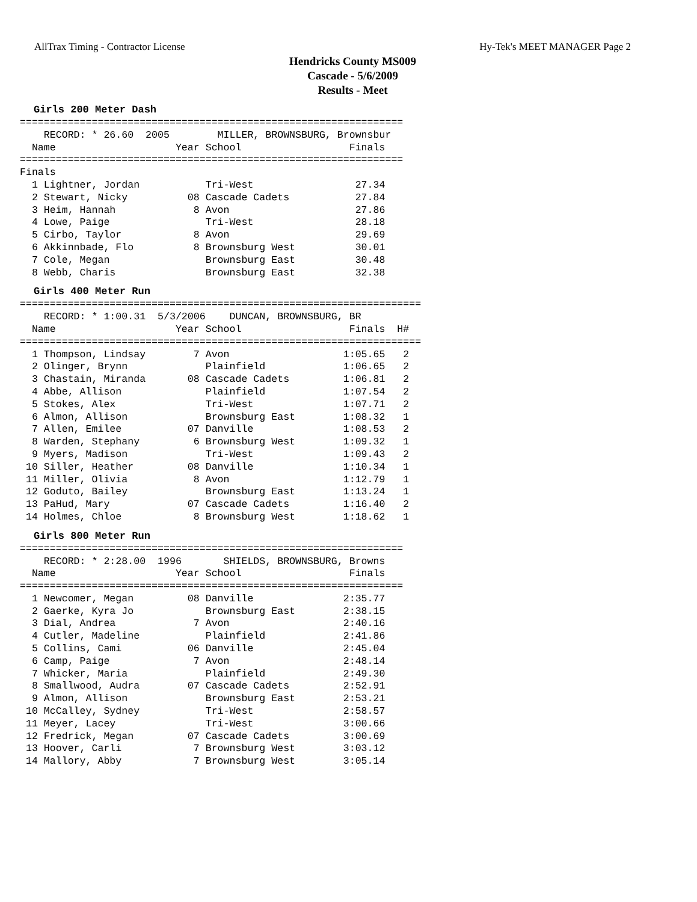AllTrax Timing - Contractor License Hy-Tek's MEET MANAGER Page 2
Hendricks County MS009
Cascade - 5/6/2009
Results - Meet
Girls 200 Meter Dash
================================================================
    RECORD: * 26.60  2005        MILLER, BROWNSBURG, Brownsbur
  Name                    Year School                  Finals
================================================================
Finals
  1 Lightner, Jordan           Tri-West                 27.34
  2 Stewart, Nicky          08 Cascade Cadets           27.84
  3 Heim, Hannah             8 Avon                     27.86
  4 Lowe, Paige                Tri-West                 28.18
  5 Cirbo, Taylor            8 Avon                     29.69
  6 Akkinnbade, Flo          8 Brownsburg West          30.01
  7 Cole, Megan                Brownsburg East          30.48
  8 Webb, Charis               Brownsburg East          32.38
Girls 400 Meter Run
===================================================================
    RECORD: * 1:00.31  5/3/2006    DUNCAN, BROWNSBURG, BR
  Name                    Year School                  Finals  H#
===================================================================
  1 Thompson, Lindsay        7 Avon                   1:05.65   2
  2 Olinger, Brynn             Plainfield             1:06.65   2
  3 Chastain, Miranda       08 Cascade Cadets         1:06.81   2
  4 Abbe, Allison              Plainfield             1:07.54   2
  5 Stokes, Alex               Tri-West               1:07.71   2
  6 Almon, Allison             Brownsburg East        1:08.32   1
  7 Allen, Emilee           07 Danville               1:08.53   2
  8 Warden, Stephany         6 Brownsburg West        1:09.32   1
  9 Myers, Madison             Tri-West               1:09.43   2
 10 Siller, Heather         08 Danville               1:10.34   1
 11 Miller, Olivia           8 Avon                   1:12.79   1
 12 Goduto, Bailey             Brownsburg East        1:13.24   1
 13 PaHud, Mary             07 Cascade Cadets         1:16.40   2
 14 Holmes, Chloe            8 Brownsburg West        1:18.62   1
Girls 800 Meter Run
================================================================
    RECORD: * 2:28.00  1996       SHIELDS, BROWNSBURG, Browns
  Name                    Year School                  Finals
================================================================
  1 Newcomer, Megan         08 Danville               2:35.77
  2 Gaerke, Kyra Jo            Brownsburg East        2:38.15
  3 Dial, Andrea             7 Avon                   2:40.16
  4 Cutler, Madeline           Plainfield             2:41.86
  5 Collins, Cami           06 Danville               2:45.04
  6 Camp, Paige              7 Avon                   2:48.14
  7 Whicker, Maria             Plainfield             2:49.30
  8 Smallwood, Audra        07 Cascade Cadets         2:52.91
  9 Almon, Allison             Brownsburg East        2:53.21
 10 McCalley, Sydney           Tri-West               2:58.57
 11 Meyer, Lacey               Tri-West               3:00.66
 12 Fredrick, Megan         07 Cascade Cadets         3:00.69
 13 Hoover, Carli            7 Brownsburg West        3:03.12
 14 Mallory, Abby            7 Brownsburg West        3:05.14